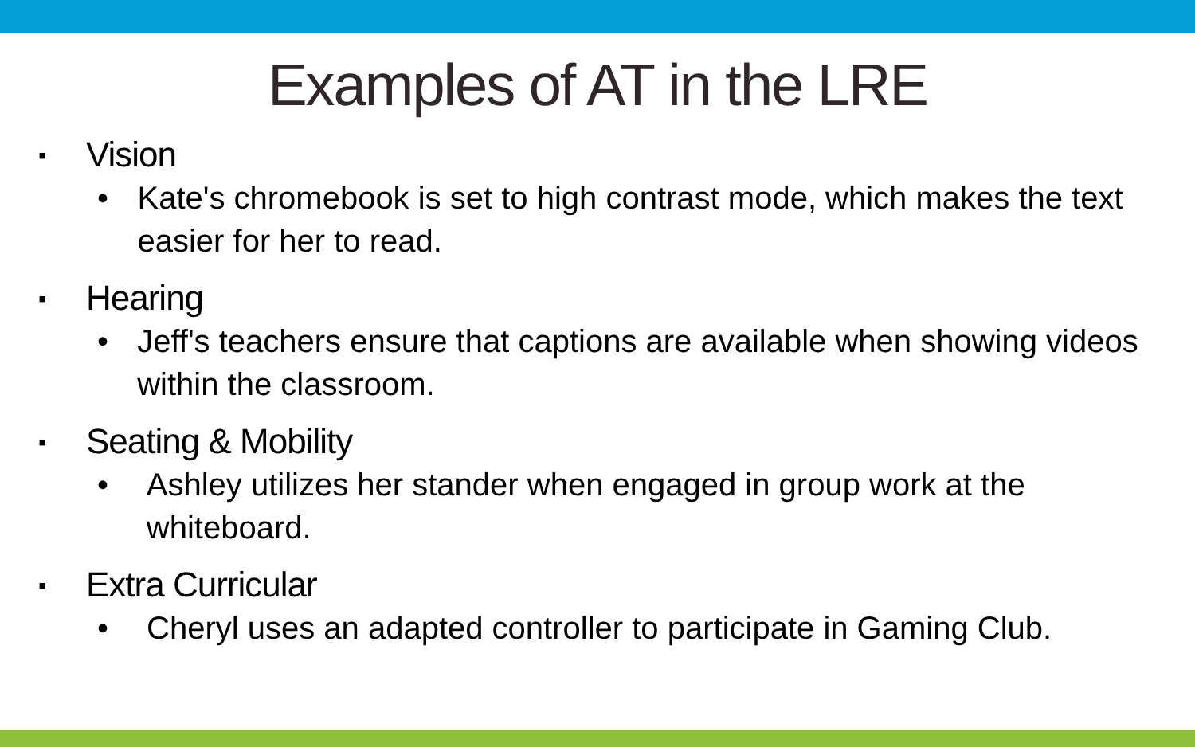Examples of AT in the LRE
▪ Vision
• Kate's chromebook is set to high contrast mode, which makes the text easier for her to read.
▪ Hearing
• Jeff's teachers ensure that captions are available when showing videos within the classroom.
▪ Seating & Mobility
• Ashley utilizes her stander when engaged in group work at the whiteboard.
▪ Extra Curricular
• Cheryl uses an adapted controller to participate in Gaming Club.